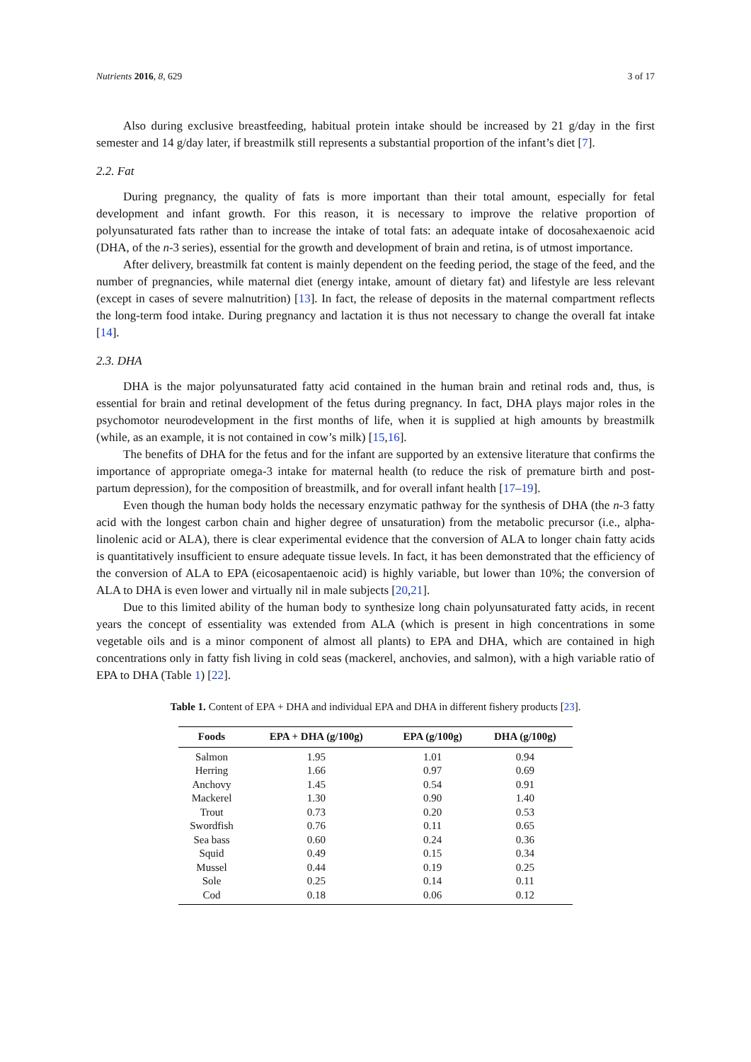Nutrients 2016, 8, 629 3 of 17
Also during exclusive breastfeeding, habitual protein intake should be increased by 21 g/day in the first semester and 14 g/day later, if breastmilk still represents a substantial proportion of the infant’s diet [7].
2.2. Fat
During pregnancy, the quality of fats is more important than their total amount, especially for fetal development and infant growth. For this reason, it is necessary to improve the relative proportion of polyunsaturated fats rather than to increase the intake of total fats: an adequate intake of docosahexaenoic acid (DHA, of the n-3 series), essential for the growth and development of brain and retina, is of utmost importance.
After delivery, breastmilk fat content is mainly dependent on the feeding period, the stage of the feed, and the number of pregnancies, while maternal diet (energy intake, amount of dietary fat) and lifestyle are less relevant (except in cases of severe malnutrition) [13]. In fact, the release of deposits in the maternal compartment reflects the long-term food intake. During pregnancy and lactation it is thus not necessary to change the overall fat intake [14].
2.3. DHA
DHA is the major polyunsaturated fatty acid contained in the human brain and retinal rods and, thus, is essential for brain and retinal development of the fetus during pregnancy. In fact, DHA plays major roles in the psychomotor neurodevelopment in the first months of life, when it is supplied at high amounts by breastmilk (while, as an example, it is not contained in cow’s milk) [15,16].
The benefits of DHA for the fetus and for the infant are supported by an extensive literature that confirms the importance of appropriate omega-3 intake for maternal health (to reduce the risk of premature birth and post-partum depression), for the composition of breastmilk, and for overall infant health [17–19].
Even though the human body holds the necessary enzymatic pathway for the synthesis of DHA (the n-3 fatty acid with the longest carbon chain and higher degree of unsaturation) from the metabolic precursor (i.e., alpha-linolenic acid or ALA), there is clear experimental evidence that the conversion of ALA to longer chain fatty acids is quantitatively insufficient to ensure adequate tissue levels. In fact, it has been demonstrated that the efficiency of the conversion of ALA to EPA (eicosapentaenoic acid) is highly variable, but lower than 10%; the conversion of ALA to DHA is even lower and virtually nil in male subjects [20,21].
Due to this limited ability of the human body to synthesize long chain polyunsaturated fatty acids, in recent years the concept of essentiality was extended from ALA (which is present in high concentrations in some vegetable oils and is a minor component of almost all plants) to EPA and DHA, which are contained in high concentrations only in fatty fish living in cold seas (mackerel, anchovies, and salmon), with a high variable ratio of EPA to DHA (Table 1) [22].
Table 1. Content of EPA + DHA and individual EPA and DHA in different fishery products [23].
| Foods | EPA + DHA (g/100g) | EPA (g/100g) | DHA (g/100g) |
| --- | --- | --- | --- |
| Salmon | 1.95 | 1.01 | 0.94 |
| Herring | 1.66 | 0.97 | 0.69 |
| Anchovy | 1.45 | 0.54 | 0.91 |
| Mackerel | 1.30 | 0.90 | 1.40 |
| Trout | 0.73 | 0.20 | 0.53 |
| Swordfish | 0.76 | 0.11 | 0.65 |
| Sea bass | 0.60 | 0.24 | 0.36 |
| Squid | 0.49 | 0.15 | 0.34 |
| Mussel | 0.44 | 0.19 | 0.25 |
| Sole | 0.25 | 0.14 | 0.11 |
| Cod | 0.18 | 0.06 | 0.12 |